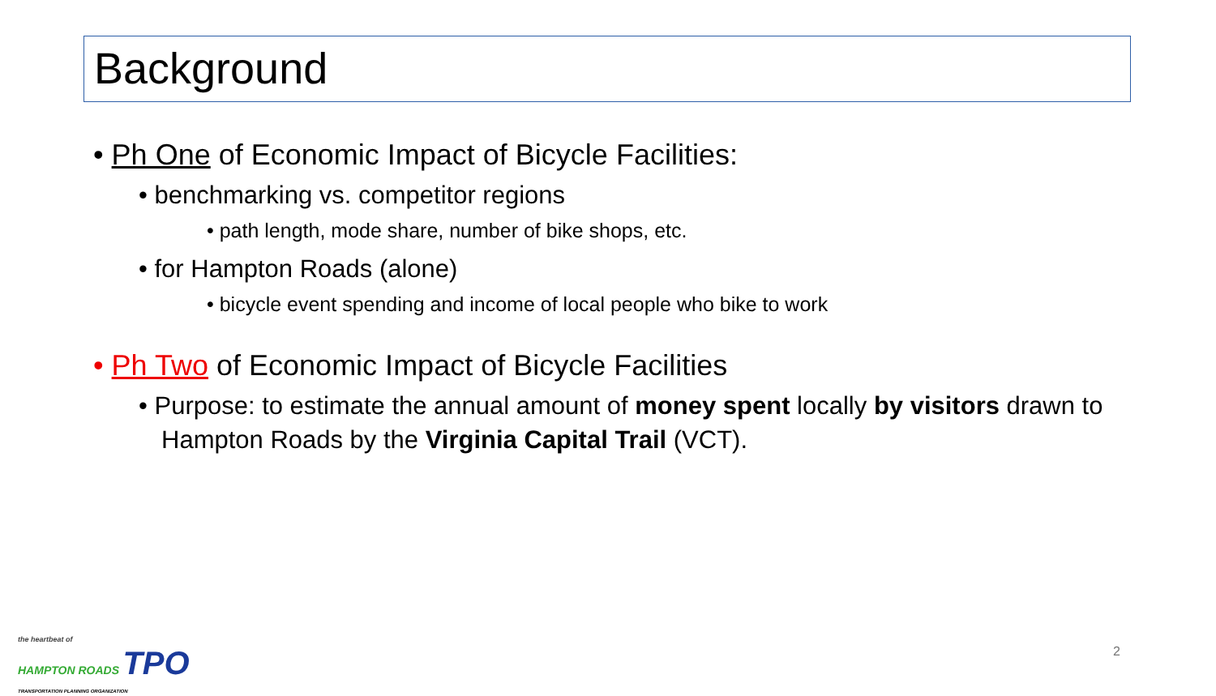Background
• Ph One of Economic Impact of Bicycle Facilities:
• benchmarking vs. competitor regions
• path length, mode share, number of bike shops, etc.
• for Hampton Roads (alone)
• bicycle event spending and income of local people who bike to work
• Ph Two of Economic Impact of Bicycle Facilities
• Purpose: to estimate the annual amount of money spent locally by visitors drawn to Hampton Roads by the Virginia Capital Trail (VCT).
the heartbeat of
HAMPTON ROADS TPO
TRANSPORTATION PLANNING ORGANIZATION
2